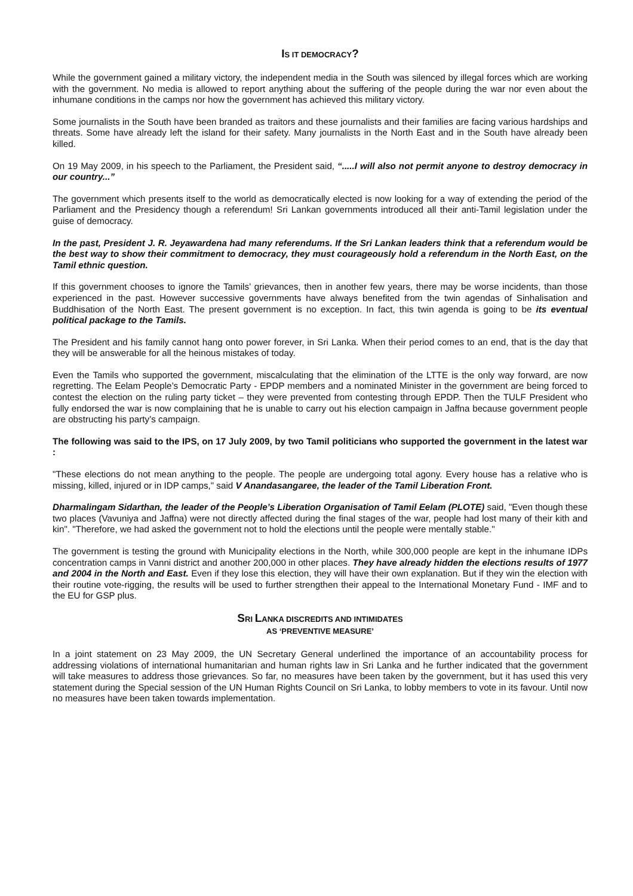IS IT DEMOCRACY?
While the government gained a military victory, the independent media in the South was silenced by illegal forces which are working with the government. No media is allowed to report anything about the suffering of the people during the war nor even about the inhumane conditions in the camps nor how the government has achieved this military victory.
Some journalists in the South have been branded as traitors and these journalists and their families are facing various hardships and threats. Some have already left the island for their safety. Many journalists in the North East and in the South have already been killed.
On 19 May 2009, in his speech to the Parliament, the President said, “.....I will also not permit anyone to destroy democracy in our country...”
The government which presents itself to the world as democratically elected is now looking for a way of extending the period of the Parliament and the Presidency though a referendum! Sri Lankan governments introduced all their anti-Tamil legislation under the guise of democracy.
In the past, President J. R. Jeyawardena had many referendums. If the Sri Lankan leaders think that a referendum would be the best way to show their commitment to democracy, they must courageously hold a referendum in the North East, on the Tamil ethnic question.
If this government chooses to ignore the Tamils’ grievances, then in another few years, there may be worse incidents, than those experienced in the past. However successive governments have always benefited from the twin agendas of Sinhalisation and Buddhisation of the North East. The present government is no exception. In fact, this twin agenda is going to be its eventual political package to the Tamils.
The President and his family cannot hang onto power forever, in Sri Lanka. When their period comes to an end, that is the day that they will be answerable for all the heinous mistakes of today.
Even the Tamils who supported the government, miscalculating that the elimination of the LTTE is the only way forward, are now regretting. The Eelam People’s Democratic Party - EPDP members and a nominated Minister in the government are being forced to contest the election on the ruling party ticket – they were prevented from contesting through EPDP. Then the TULF President who fully endorsed the war is now complaining that he is unable to carry out his election campaign in Jaffna because government people are obstructing his party’s campaign.
The following was said to the IPS, on 17 July 2009, by two Tamil politicians who supported the government in the latest war :
"These elections do not mean anything to the people. The people are undergoing total agony. Every house has a relative who is missing, killed, injured or in IDP camps," said V Anandasangaree, the leader of the Tamil Liberation Front.
Dharmalingam Sidarthan, the leader of the People’s Liberation Organisation of Tamil Eelam (PLOTE) said, "Even though these two places (Vavuniya and Jaffna) were not directly affected during the final stages of the war, people had lost many of their kith and kin". "Therefore, we had asked the government not to hold the elections until the people were mentally stable."
The government is testing the ground with Municipality elections in the North, while 300,000 people are kept in the inhumane IDPs concentration camps in Vanni district and another 200,000 in other places. They have already hidden the elections results of 1977 and 2004 in the North and East. Even if they lose this election, they will have their own explanation. But if they win the election with their routine vote-rigging, the results will be used to further strengthen their appeal to the International Monetary Fund - IMF and to the EU for GSP plus.
SRI LANKA DISCREDITS AND INTIMIDATES
AS ‘PREVENTIVE MEASURE’
In a joint statement on 23 May 2009, the UN Secretary General underlined the importance of an accountability process for addressing violations of international humanitarian and human rights law in Sri Lanka and he further indicated that the government will take measures to address those grievances. So far, no measures have been taken by the government, but it has used this very statement during the Special session of the UN Human Rights Council on Sri Lanka, to lobby members to vote in its favour. Until now no measures have been taken towards implementation.